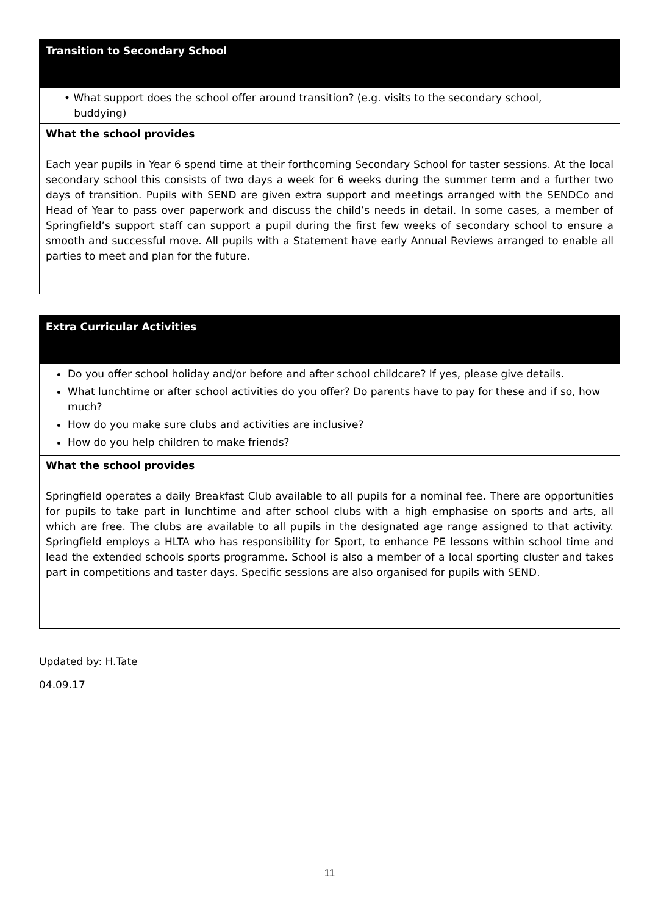| Transition to Secondary School |
| • What support does the school offer around transition? (e.g. visits to the secondary school, buddying) |
| What the school provides Each year pupils in Year 6 spend time at their forthcoming Secondary School for taster sessions. At the local secondary school this consists of two days a week for 6 weeks during the summer term and a further two days of transition. Pupils with SEND are given extra support and meetings arranged with the SENDCo and Head of Year to pass over paperwork and discuss the child’s needs in detail. In some cases, a member of Springfield’s support staff can support a pupil during the first few weeks of secondary school to ensure a smooth and successful move. All pupils with a Statement have early Annual Reviews arranged to enable all parties to meet and plan for the future. |
| Extra Curricular Activities |
| Do you offer school holiday and/or before and after school childcare? If yes, please give details. What lunchtime or after school activities do you offer? Do parents have to pay for these and if so, how much? How do you make sure clubs and activities are inclusive? How do you help children to make friends? |
| What the school provides Springfield operates a daily Breakfast Club available to all pupils for a nominal fee. There are opportunities for pupils to take part in lunchtime and after school clubs with a high emphasise on sports and arts, all which are free. The clubs are available to all pupils in the designated age range assigned to that activity. Springfield employs a HLTA who has responsibility for Sport, to enhance PE lessons within school time and lead the extended schools sports programme. School is also a member of a local sporting cluster and takes part in competitions and taster days. Specific sessions are also organised for pupils with SEND. |
Updated by: H.Tate
04.09.17
11